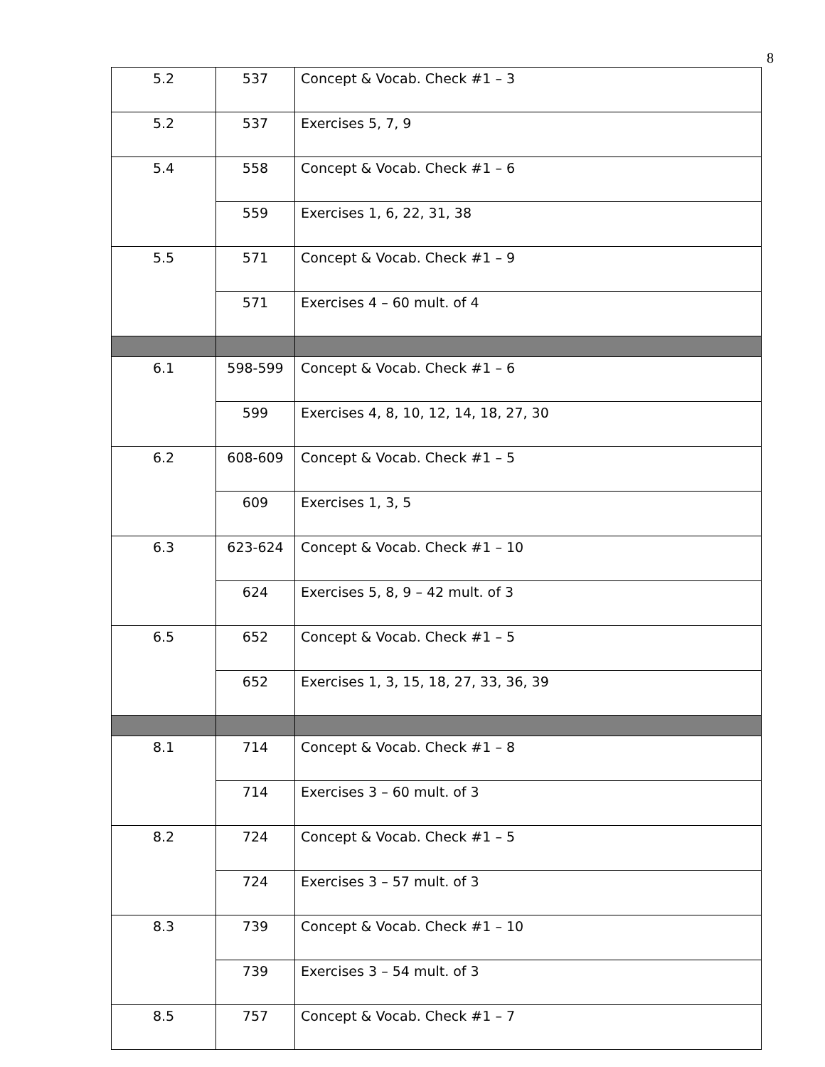8
| 5.2 | 537 | Concept & Vocab. Check #1 – 3 |
| 5.2 | 537 | Exercises 5, 7, 9 |
| 5.4 | 558 | Concept & Vocab. Check #1 – 6 |
| | 559 | Exercises 1, 6, 22, 31, 38 |
| 5.5 | 571 | Concept & Vocab. Check #1 – 9 |
| | 571 | Exercises 4 – 60 mult. of 4 |
| 6.1 | 598-599 | Concept & Vocab. Check #1 – 6 |
| | 599 | Exercises 4, 8, 10, 12, 14, 18, 27, 30 |
| 6.2 | 608-609 | Concept & Vocab. Check #1 – 5 |
| | 609 | Exercises 1, 3, 5 |
| 6.3 | 623-624 | Concept & Vocab. Check #1 – 10 |
| | 624 | Exercises 5, 8, 9 – 42 mult. of 3 |
| 6.5 | 652 | Concept & Vocab. Check #1 – 5 |
| | 652 | Exercises 1, 3, 15, 18, 27, 33, 36, 39 |
| 8.1 | 714 | Concept & Vocab. Check #1 – 8 |
| | 714 | Exercises 3 – 60 mult. of 3 |
| 8.2 | 724 | Concept & Vocab. Check #1 – 5 |
| | 724 | Exercises 3 – 57 mult. of 3 |
| 8.3 | 739 | Concept & Vocab. Check #1 – 10 |
| | 739 | Exercises 3 – 54 mult. of 3 |
| 8.5 | 757 | Concept & Vocab. Check #1 – 7 |